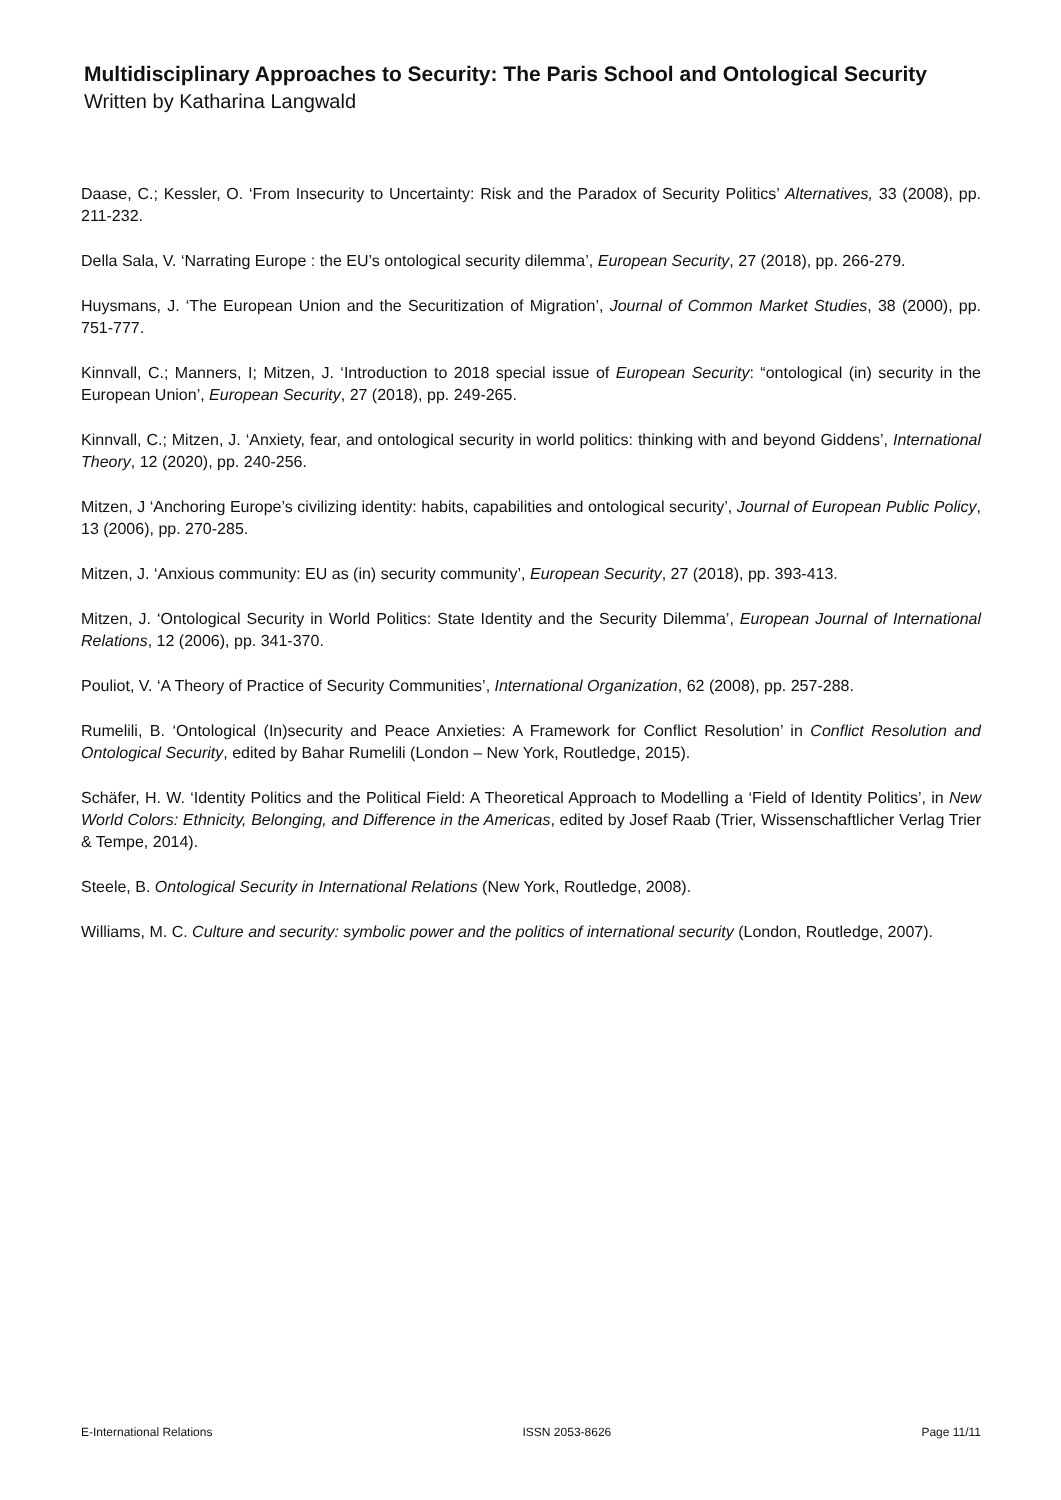Multidisciplinary Approaches to Security: The Paris School and Ontological Security
Written by Katharina Langwald
Daase, C.; Kessler, O. ‘From Insecurity to Uncertainty: Risk and the Paradox of Security Politics’ Alternatives, 33 (2008), pp. 211-232.
Della Sala, V. ‘Narrating Europe : the EU’s ontological security dilemma’, European Security, 27 (2018), pp. 266-279.
Huysmans, J. ‘The European Union and the Securitization of Migration’, Journal of Common Market Studies, 38 (2000), pp. 751-777.
Kinnvall, C.; Manners, I; Mitzen, J. ‘Introduction to 2018 special issue of European Security: “ontological (in) security in the European Union’, European Security, 27 (2018), pp. 249-265.
Kinnvall, C.; Mitzen, J. ‘Anxiety, fear, and ontological security in world politics: thinking with and beyond Giddens’, International Theory, 12 (2020), pp. 240-256.
Mitzen, J ‘Anchoring Europe’s civilizing identity: habits, capabilities and ontological security’, Journal of European Public Policy, 13 (2006), pp. 270-285.
Mitzen, J. ‘Anxious community: EU as (in) security community’, European Security, 27 (2018), pp. 393-413.
Mitzen, J. ‘Ontological Security in World Politics: State Identity and the Security Dilemma’, European Journal of International Relations, 12 (2006), pp. 341-370.
Pouliot, V. ‘A Theory of Practice of Security Communities’, International Organization, 62 (2008), pp. 257-288.
Rumelili, B. ‘Ontological (In)security and Peace Anxieties: A Framework for Conflict Resolution’ in Conflict Resolution and Ontological Security, edited by Bahar Rumelili (London – New York, Routledge, 2015).
Schäfer, H. W. ‘Identity Politics and the Political Field: A Theoretical Approach to Modelling a ‘Field of Identity Politics’, in New World Colors: Ethnicity, Belonging, and Difference in the Americas, edited by Josef Raab (Trier, Wissenschaftlicher Verlag Trier & Tempe, 2014).
Steele, B. Ontological Security in International Relations (New York, Routledge, 2008).
Williams, M. C. Culture and security: symbolic power and the politics of international security (London, Routledge, 2007).
E-International Relations ISSN 2053-8626 Page 11/11